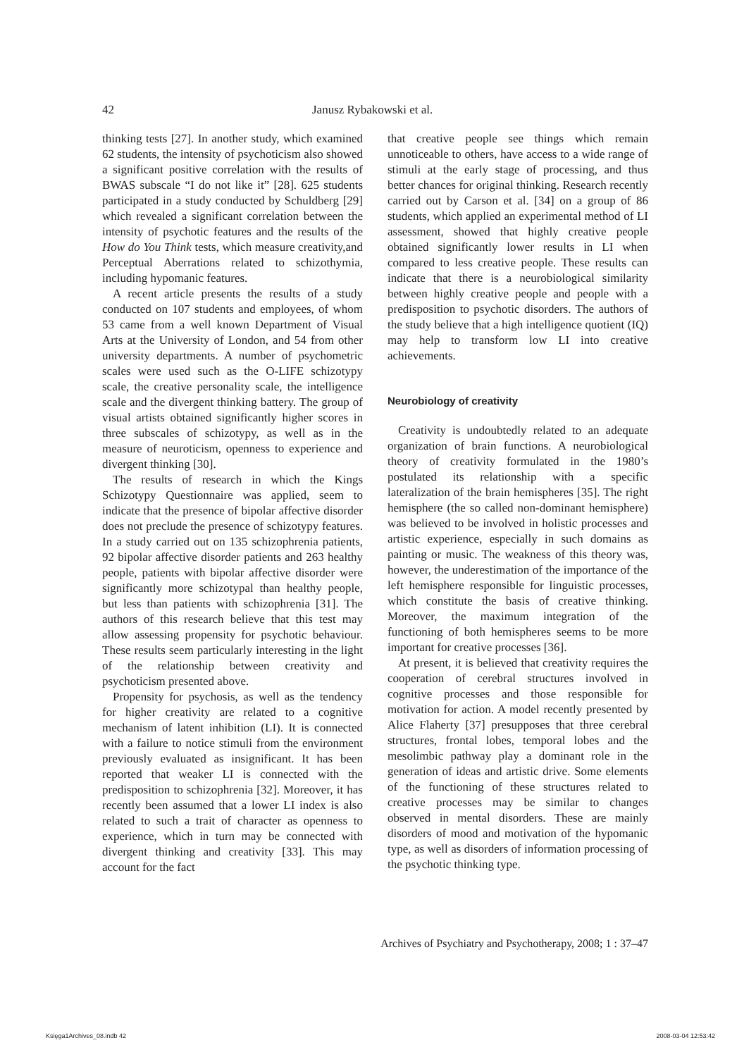42 Janusz Rybakowski et al.
thinking tests [27]. In another study, which examined 62 students, the intensity of psychoticism also showed a significant positive correlation with the results of BWAS subscale “I do not like it” [28]. 625 students participated in a study conducted by Schuldberg [29] which revealed a significant correlation between the intensity of psychotic features and the results of the How do You Think tests, which measure creativity,and Perceptual Aberrations related to schizothymia, including hypomanic features.
A recent article presents the results of a study conducted on 107 students and employees, of whom 53 came from a well known Department of Visual Arts at the University of London, and 54 from other university departments. A number of psychometric scales were used such as the O-LIFE schizotypy scale, the creative personality scale, the intelligence scale and the divergent thinking battery. The group of visual artists obtained significantly higher scores in three subscales of schizotypy, as well as in the measure of neuroticism, openness to experience and divergent thinking [30].
The results of research in which the Kings Schizotypy Questionnaire was applied, seem to indicate that the presence of bipolar affective disorder does not preclude the presence of schizotypy features. In a study carried out on 135 schizophrenia patients, 92 bipolar affective disorder patients and 263 healthy people, patients with bipolar affective disorder were significantly more schizotypal than healthy people, but less than patients with schizophrenia [31]. The authors of this research believe that this test may allow assessing propensity for psychotic behaviour. These results seem particularly interesting in the light of the relationship between creativity and psychoticism presented above.
Propensity for psychosis, as well as the tendency for higher creativity are related to a cognitive mechanism of latent inhibition (LI). It is connected with a failure to notice stimuli from the environment previously evaluated as insignificant. It has been reported that weaker LI is connected with the predisposition to schizophrenia [32]. Moreover, it has recently been assumed that a lower LI index is also related to such a trait of character as openness to experience, which in turn may be connected with divergent thinking and creativity [33]. This may account for the fact
that creative people see things which remain unnoticeable to others, have access to a wide range of stimuli at the early stage of processing, and thus better chances for original thinking. Research recently carried out by Carson et al. [34] on a group of 86 students, which applied an experimental method of LI assessment, showed that highly creative people obtained significantly lower results in LI when compared to less creative people. These results can indicate that there is a neurobiological similarity between highly creative people and people with a predisposition to psychotic disorders. The authors of the study believe that a high intelligence quotient (IQ) may help to transform low LI into creative achievements.
Neurobiology of creativity
Creativity is undoubtedly related to an adequate organization of brain functions. A neurobiological theory of creativity formulated in the 1980’s postulated its relationship with a specific lateralization of the brain hemispheres [35]. The right hemisphere (the so called non-dominant hemisphere) was believed to be involved in holistic processes and artistic experience, especially in such domains as painting or music. The weakness of this theory was, however, the underestimation of the importance of the left hemisphere responsible for linguistic processes, which constitute the basis of creative thinking. Moreover, the maximum integration of the functioning of both hemispheres seems to be more important for creative processes [36].
At present, it is believed that creativity requires the cooperation of cerebral structures involved in cognitive processes and those responsible for motivation for action. A model recently presented by Alice Flaherty [37] presupposes that three cerebral structures, frontal lobes, temporal lobes and the mesolimbic pathway play a dominant role in the generation of ideas and artistic drive. Some elements of the functioning of these structures related to creative processes may be similar to changes observed in mental disorders. These are mainly disorders of mood and motivation of the hypomanic type, as well as disorders of information processing of the psychotic thinking type.
Archives of Psychiatry and Psychotherapy, 2008; 1 : 37–47
Księga1Archives_08.indb 42 2008-03-04 12:53:42